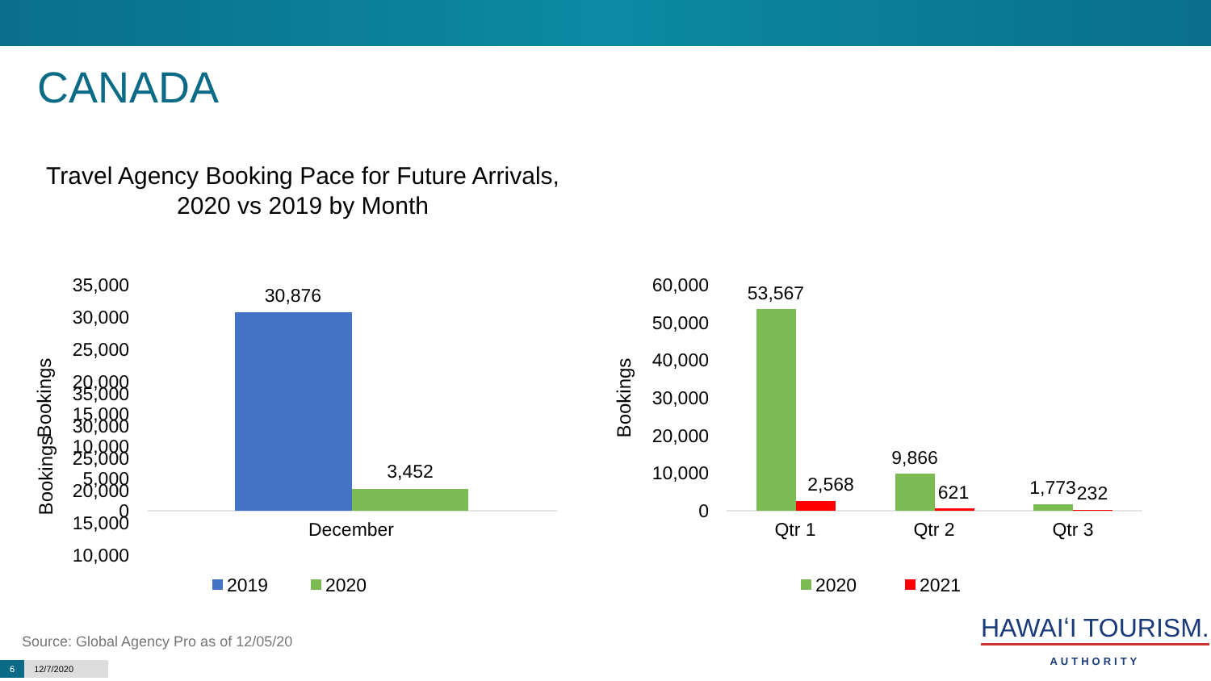CANADA
Travel Agency Booking Pace for Future Arrivals,
2020 vs 2019 by Month
35,000
30,000
25,000
20,000
15,000
10,000
Bookings
35,000
30,000
25,000
20,000
15,000
10,000
5,000
0
Bookings
30,876
3,452
December
2019
2020
60,000
50,000
40,000
30,000
20,000
10,000
0
Bookings
53,567
2,568
9,866
621
1,773
232
Qtr 1
Qtr 2
Qtr 3
2020
2021
Source: Global Agency Pro as of 12/05/20
6 12/7/2020
HAWAIʻI TOURISM.
AUTHORITY